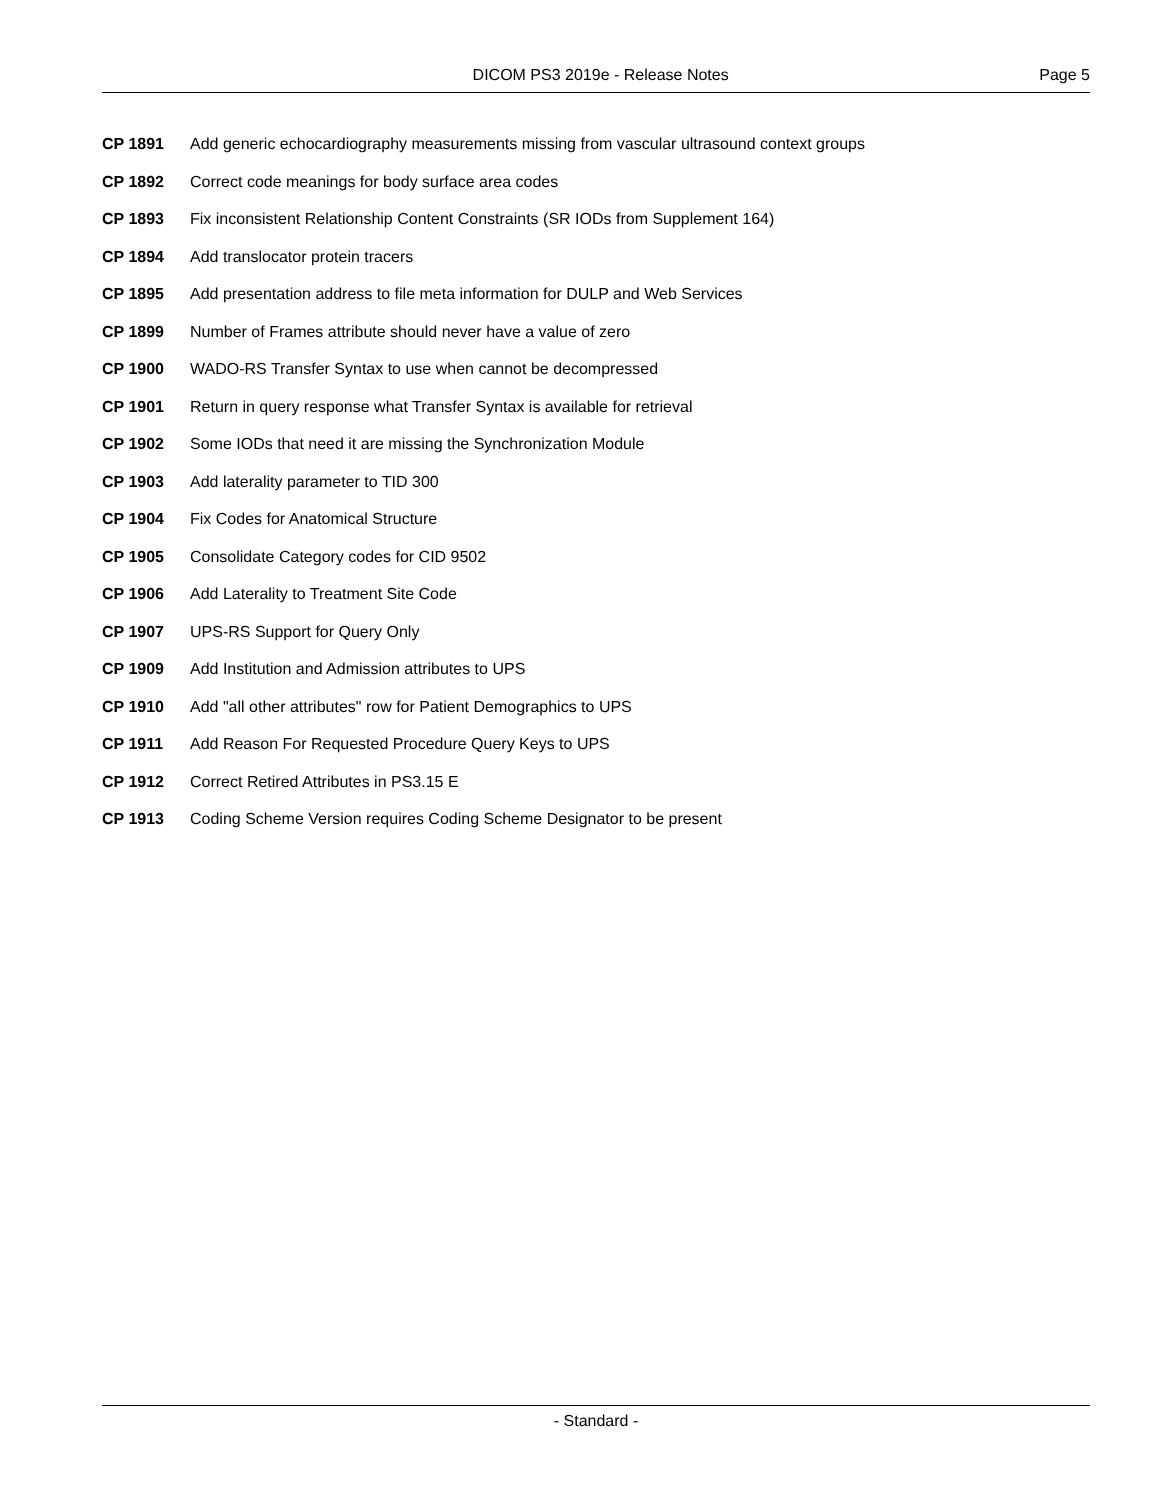DICOM PS3 2019e - Release Notes Page 5
CP 1891 Add generic echocardiography measurements missing from vascular ultrasound context groups
CP 1892 Correct code meanings for body surface area codes
CP 1893 Fix inconsistent Relationship Content Constraints (SR IODs from Supplement 164)
CP 1894 Add translocator protein tracers
CP 1895 Add presentation address to file meta information for DULP and Web Services
CP 1899 Number of Frames attribute should never have a value of zero
CP 1900 WADO-RS Transfer Syntax to use when cannot be decompressed
CP 1901 Return in query response what Transfer Syntax is available for retrieval
CP 1902 Some IODs that need it are missing the Synchronization Module
CP 1903 Add laterality parameter to TID 300
CP 1904 Fix Codes for Anatomical Structure
CP 1905 Consolidate Category codes for CID 9502
CP 1906 Add Laterality to Treatment Site Code
CP 1907 UPS-RS Support for Query Only
CP 1909 Add Institution and Admission attributes to UPS
CP 1910 Add "all other attributes" row for Patient Demographics to UPS
CP 1911 Add Reason For Requested Procedure Query Keys to UPS
CP 1912 Correct Retired Attributes in PS3.15 E
CP 1913 Coding Scheme Version requires Coding Scheme Designator to be present
- Standard -